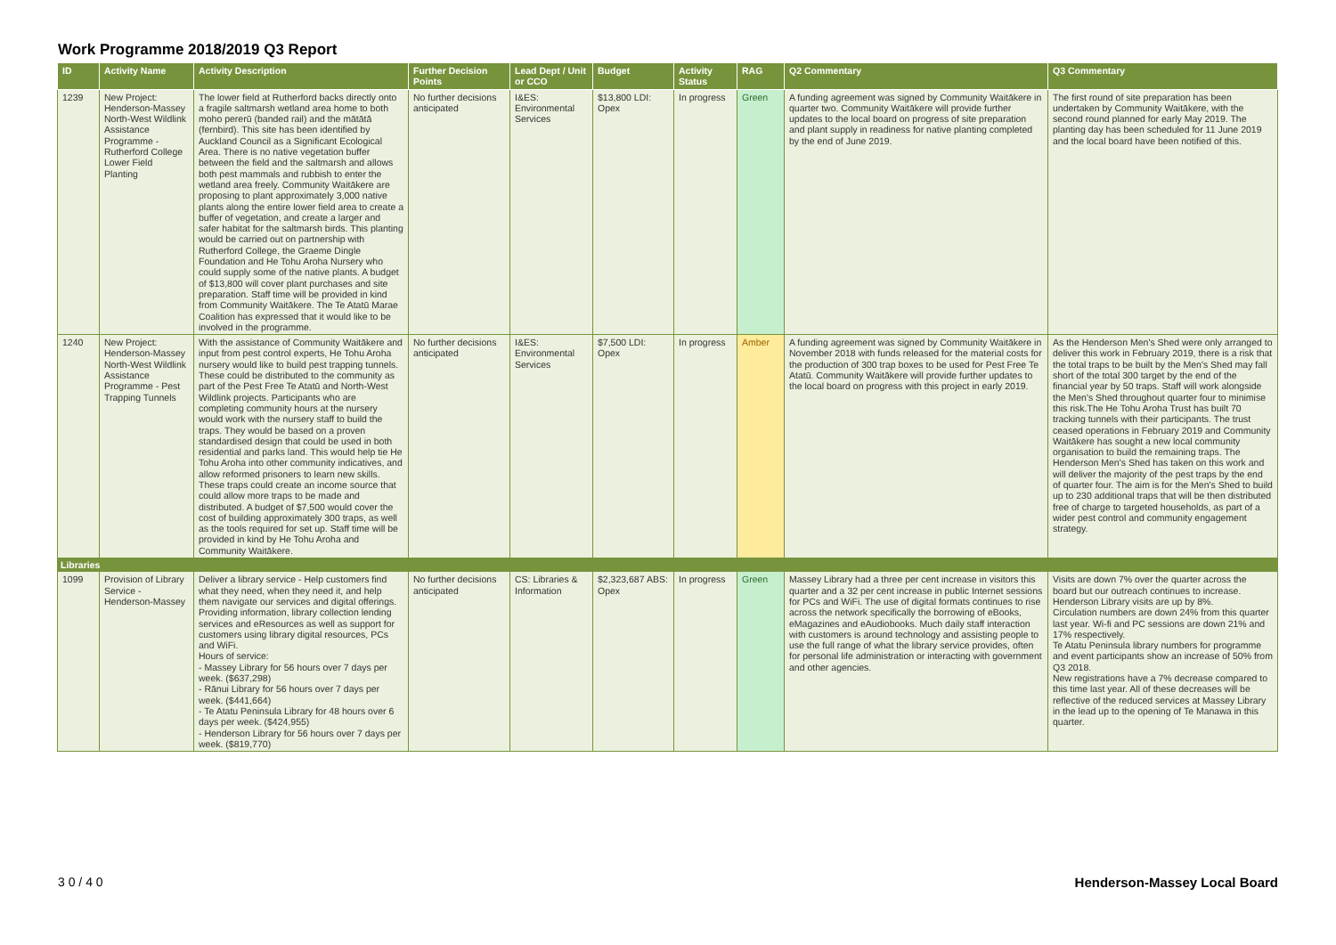Work Programme 2018/2019 Q3 Report
| ID | Activity Name | Activity Description | Further Decision Points | Lead Dept / Unit or CCO | Budget | Activity Status | RAG | Q2 Commentary | Q3 Commentary |
| --- | --- | --- | --- | --- | --- | --- | --- | --- | --- |
| 1239 | New Project: Henderson-Massey North-West Wildlink Assistance Programme - Rutherford College Lower Field Planting | The lower field at Rutherford backs directly onto a fragile saltmarsh wetland area home to both moho pererū (banded rail) and the mātātā (fernbird). This site has been identified by Auckland Council as a Significant Ecological Area. There is no native vegetation buffer between the field and the saltmarsh and allows both pest mammals and rubbish to enter the wetland area freely. Community Waitākere are proposing to plant approximately 3,000 native plants along the entire lower field area to create a buffer of vegetation, and create a larger and safer habitat for the saltmarsh birds. This planting would be carried out on partnership with Rutherford College, the Graeme Dingle Foundation and He Tohu Aroha Nursery who could supply some of the native plants. A budget of $13,800 will cover plant purchases and site preparation. Staff time will be provided in kind from Community Waitākere. The Te Atatū Marae Coalition has expressed that it would like to be involved in the programme. | No further decisions anticipated | I&ES: Environmental Services | $13,800 LDI: Opex | In progress | Green | A funding agreement was signed by Community Waitākere in quarter two. Community Waitākere will provide further updates to the local board on progress of site preparation and plant supply in readiness for native planting completed by the end of June 2019. | The first round of site preparation has been undertaken by Community Waitākere, with the second round planned for early May 2019. The planting day has been scheduled for 11 June 2019 and the local board have been notified of this. |
| 1240 | New Project: Henderson-Massey North-West Wildlink Assistance Programme - Pest Trapping Tunnels | With the assistance of Community Waitākere and input from pest control experts, He Tohu Aroha nursery would like to build pest trapping tunnels. These could be distributed to the community as part of the Pest Free Te Atatū and North-West Wildlink projects. Participants who are completing community hours at the nursery would work with the nursery staff to build the traps. They would be based on a proven standardised design that could be used in both residential and parks land. This would help tie He Tohu Aroha into other community indicatives, and allow reformed prisoners to learn new skills. These traps could create an income source that could allow more traps to be made and distributed. A budget of $7,500 would cover the cost of building approximately 300 traps, as well as the tools required for set up. Staff time will be provided in kind by He Tohu Aroha and Community Waitākere. | No further decisions anticipated | I&ES: Environmental Services | $7,500 LDI: Opex | In progress | Amber | A funding agreement was signed by Community Waitākere in November 2018 with funds released for the material costs for the production of 300 trap boxes to be used for Pest Free Te Atatū. Community Waitākere will provide further updates to the local board on progress with this project in early 2019. | As the Henderson Men's Shed were only arranged to deliver this work in February 2019, there is a risk that the total traps to be built by the Men's Shed may fall short of the total 300 target by the end of the financial year by 50 traps. Staff will work alongside the Men's Shed throughout quarter four to minimise this risk.The He Tohu Aroha Trust has built 70 tracking tunnels with their participants. The trust ceased operations in February 2019 and Community Waitākere has sought a new local community organisation to build the remaining traps. The Henderson Men's Shed has taken on this work and will deliver the majority of the pest traps by the end of quarter four. The aim is for the Men's Shed to build up to 230 additional traps that will be then distributed free of charge to targeted households, as part of a wider pest control and community engagement strategy. |
| Libraries | | | | | | | | | |
| 1099 | Provision of Library Service - Henderson-Massey | Deliver a library service - Help customers find what they need, when they need it, and help them navigate our services and digital offerings. Providing information, library collection lending services and eResources as well as support for customers using library digital resources, PCs and WiFi. Hours of service: - Massey Library for 56 hours over 7 days per week. ($637,298) - Rānui Library for 56 hours over 7 days per week. ($441,664) - Te Atatu Peninsula Library for 48 hours over 6 days per week. ($424,955) - Henderson Library for 56 hours over 7 days per week. ($819,770) | No further decisions anticipated | CS: Libraries & Information | $2,323,687 ABS: Opex | In progress | Green | Massey Library had a three per cent increase in visitors this quarter and a 32 per cent increase in public Internet sessions for PCs and WiFi. The use of digital formats continues to rise across the network specifically the borrowing of eBooks, eMagazines and eAudiobooks. Much daily staff interaction with customers is around technology and assisting people to use the full range of what the library service provides, often for personal life administration or interacting with government and other agencies. | Visits are down 7% over the quarter across the board but our outreach continues to increase. Henderson Library visits are up by 8%. Circulation numbers are down 24% from this quarter last year. Wi-fi and PC sessions are down 21% and 17% respectively. Te Atatu Peninsula library numbers for programme and event participants show an increase of 50% from Q3 2018. New registrations have a 7% decrease compared to this time last year. All of these decreases will be reflective of the reduced services at Massey Library in the lead up to the opening of Te Manawa in this quarter. |
3 0 / 4 0 Henderson-Massey Local Board